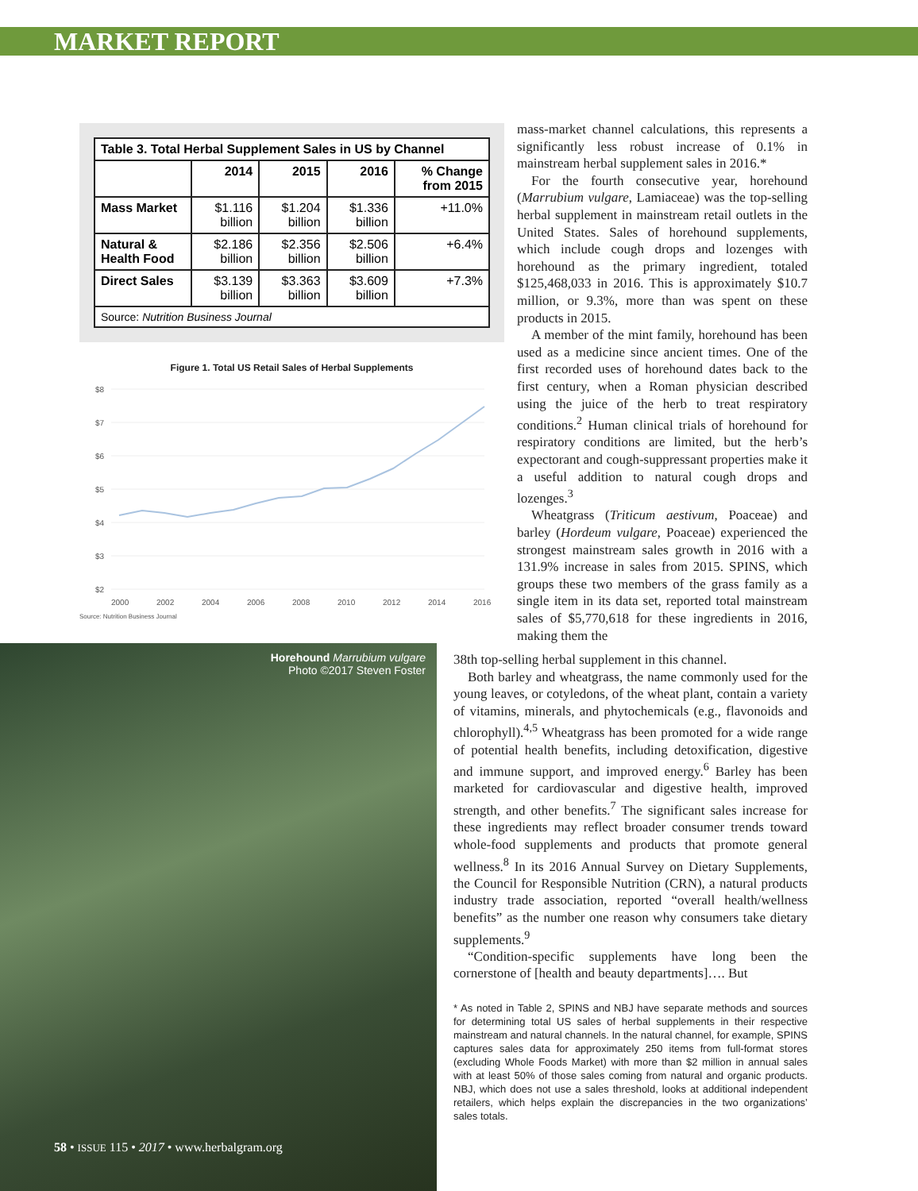MARKET REPORT
| Table 3. Total Herbal Supplement Sales in US by Channel | | | | |
| --- | --- | --- | --- | --- |
| | 2014 | 2015 | 2016 | % Change from 2015 |
| Mass Market | $1.116 billion | $1.204 billion | $1.336 billion | +11.0% |
| Natural & Health Food | $2.186 billion | $2.356 billion | $2.506 billion | +6.4% |
| Direct Sales | $3.139 billion | $3.363 billion | $3.609 billion | +7.3% |
| Source: Nutrition Business Journal | | | | |
Figure 1. Total US Retail Sales of Herbal Supplements
$8
$7
$6
$5
$4
$3
$2
2000
2002
2004
2006
2008
2010
2012
2014
2016
Source: Nutrition Business Journal
Horehound Marrubium vulgare
Photo ©2017 Steven Foster
58 • ISSUE 115 • 2017 • www.herbalgram.org
mass-market channel calculations, this represents a significantly less robust increase of 0.1% in mainstream herbal supplement sales in 2016.*
For the fourth consecutive year, horehound (Marrubium vulgare, Lamiaceae) was the top-selling herbal supplement in mainstream retail outlets in the United States. Sales of horehound supplements, which include cough drops and lozenges with horehound as the primary ingredient, totaled $125,468,033 in 2016. This is approximately $10.7 million, or 9.3%, more than was spent on these products in 2015.
A member of the mint family, horehound has been used as a medicine since ancient times. One of the first recorded uses of horehound dates back to the first century, when a Roman physician described using the juice of the herb to treat respiratory conditions.<sup>2</sup> Human clinical trials of horehound for respiratory conditions are limited, but the herb’s expectorant and cough-suppressant properties make it a useful addition to natural cough drops and lozenges.<sup>3</sup>
Wheatgrass (Triticum aestivum, Poaceae) and barley (Hordeum vulgare, Poaceae) experienced the strongest mainstream sales growth in 2016 with a 131.9% increase in sales from 2015. SPINS, which groups these two members of the grass family as a single item in its data set, reported total mainstream sales of $5,770,618 for these ingredients in 2016, making them the
38th top-selling herbal supplement in this channel.
Both barley and wheatgrass, the name commonly used for the young leaves, or cotyledons, of the wheat plant, contain a variety of vitamins, minerals, and phytochemicals (e.g., flavonoids and chlorophyll).<sup>4,5</sup> Wheatgrass has been promoted for a wide range of potential health benefits, including detoxification, digestive and immune support, and improved energy.<sup>6</sup> Barley has been marketed for cardiovascular and digestive health, improved strength, and other benefits.<sup>7</sup> The significant sales increase for these ingredients may reflect broader consumer trends toward whole-food supplements and products that promote general wellness.<sup>8</sup> In its 2016 Annual Survey on Dietary Supplements, the Council for Responsible Nutrition (CRN), a natural products industry trade association, reported “overall health/wellness benefits” as the number one reason why consumers take dietary supplements.<sup>9</sup>
“Condition-specific supplements have long been the cornerstone of [health and beauty departments]…. But
* As noted in Table 2, SPINS and NBJ have separate methods and sources for determining total US sales of herbal supplements in their respective mainstream and natural channels. In the natural channel, for example, SPINS captures sales data for approximately 250 items from full-format stores (excluding Whole Foods Market) with more than $2 million in annual sales with at least 50% of those sales coming from natural and organic products. NBJ, which does not use a sales threshold, looks at additional independent retailers, which helps explain the discrepancies in the two organizations’ sales totals.